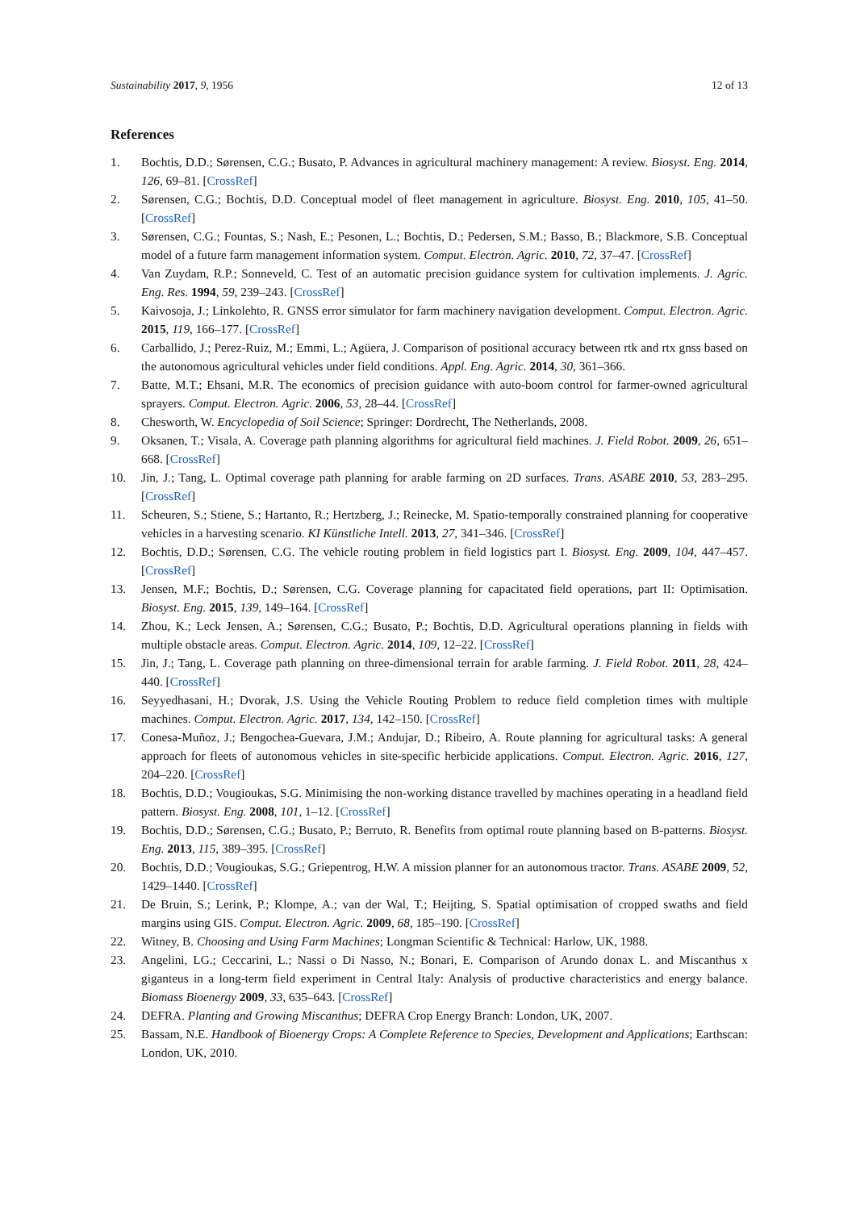Sustainability 2017, 9, 1956 12 of 13
References
1. Bochtis, D.D.; Sørensen, C.G.; Busato, P. Advances in agricultural machinery management: A review. Biosyst. Eng. 2014, 126, 69–81. [CrossRef]
2. Sørensen, C.G.; Bochtis, D.D. Conceptual model of fleet management in agriculture. Biosyst. Eng. 2010, 105, 41–50. [CrossRef]
3. Sørensen, C.G.; Fountas, S.; Nash, E.; Pesonen, L.; Bochtis, D.; Pedersen, S.M.; Basso, B.; Blackmore, S.B. Conceptual model of a future farm management information system. Comput. Electron. Agric. 2010, 72, 37–47. [CrossRef]
4. Van Zuydam, R.P.; Sonneveld, C. Test of an automatic precision guidance system for cultivation implements. J. Agric. Eng. Res. 1994, 59, 239–243. [CrossRef]
5. Kaivosoja, J.; Linkolehto, R. GNSS error simulator for farm machinery navigation development. Comput. Electron. Agric. 2015, 119, 166–177. [CrossRef]
6. Carballido, J.; Perez-Ruiz, M.; Emmi, L.; Agüera, J. Comparison of positional accuracy between rtk and rtx gnss based on the autonomous agricultural vehicles under field conditions. Appl. Eng. Agric. 2014, 30, 361–366.
7. Batte, M.T.; Ehsani, M.R. The economics of precision guidance with auto-boom control for farmer-owned agricultural sprayers. Comput. Electron. Agric. 2006, 53, 28–44. [CrossRef]
8. Chesworth, W. Encyclopedia of Soil Science; Springer: Dordrecht, The Netherlands, 2008.
9. Oksanen, T.; Visala, A. Coverage path planning algorithms for agricultural field machines. J. Field Robot. 2009, 26, 651–668. [CrossRef]
10. Jin, J.; Tang, L. Optimal coverage path planning for arable farming on 2D surfaces. Trans. ASABE 2010, 53, 283–295. [CrossRef]
11. Scheuren, S.; Stiene, S.; Hartanto, R.; Hertzberg, J.; Reinecke, M. Spatio-temporally constrained planning for cooperative vehicles in a harvesting scenario. KI Künstliche Intell. 2013, 27, 341–346. [CrossRef]
12. Bochtis, D.D.; Sørensen, C.G. The vehicle routing problem in field logistics part I. Biosyst. Eng. 2009, 104, 447–457. [CrossRef]
13. Jensen, M.F.; Bochtis, D.; Sørensen, C.G. Coverage planning for capacitated field operations, part II: Optimisation. Biosyst. Eng. 2015, 139, 149–164. [CrossRef]
14. Zhou, K.; Leck Jensen, A.; Sørensen, C.G.; Busato, P.; Bochtis, D.D. Agricultural operations planning in fields with multiple obstacle areas. Comput. Electron. Agric. 2014, 109, 12–22. [CrossRef]
15. Jin, J.; Tang, L. Coverage path planning on three-dimensional terrain for arable farming. J. Field Robot. 2011, 28, 424–440. [CrossRef]
16. Seyyedhasani, H.; Dvorak, J.S. Using the Vehicle Routing Problem to reduce field completion times with multiple machines. Comput. Electron. Agric. 2017, 134, 142–150. [CrossRef]
17. Conesa-Muñoz, J.; Bengochea-Guevara, J.M.; Andujar, D.; Ribeiro, A. Route planning for agricultural tasks: A general approach for fleets of autonomous vehicles in site-specific herbicide applications. Comput. Electron. Agric. 2016, 127, 204–220. [CrossRef]
18. Bochtis, D.D.; Vougioukas, S.G. Minimising the non-working distance travelled by machines operating in a headland field pattern. Biosyst. Eng. 2008, 101, 1–12. [CrossRef]
19. Bochtis, D.D.; Sørensen, C.G.; Busato, P.; Berruto, R. Benefits from optimal route planning based on B-patterns. Biosyst. Eng. 2013, 115, 389–395. [CrossRef]
20. Bochtis, D.D.; Vougioukas, S.G.; Griepentrog, H.W. A mission planner for an autonomous tractor. Trans. ASABE 2009, 52, 1429–1440. [CrossRef]
21. De Bruin, S.; Lerink, P.; Klompe, A.; van der Wal, T.; Heijting, S. Spatial optimisation of cropped swaths and field margins using GIS. Comput. Electron. Agric. 2009, 68, 185–190. [CrossRef]
22. Witney, B. Choosing and Using Farm Machines; Longman Scientific & Technical: Harlow, UK, 1988.
23. Angelini, LG.; Ceccarini, L.; Nassi o Di Nasso, N.; Bonari, E. Comparison of Arundo donax L. and Miscanthus x giganteus in a long-term field experiment in Central Italy: Analysis of productive characteristics and energy balance. Biomass Bioenergy 2009, 33, 635–643. [CrossRef]
24. DEFRA. Planting and Growing Miscanthus; DEFRA Crop Energy Branch: London, UK, 2007.
25. Bassam, N.E. Handbook of Bioenergy Crops: A Complete Reference to Species, Development and Applications; Earthscan: London, UK, 2010.